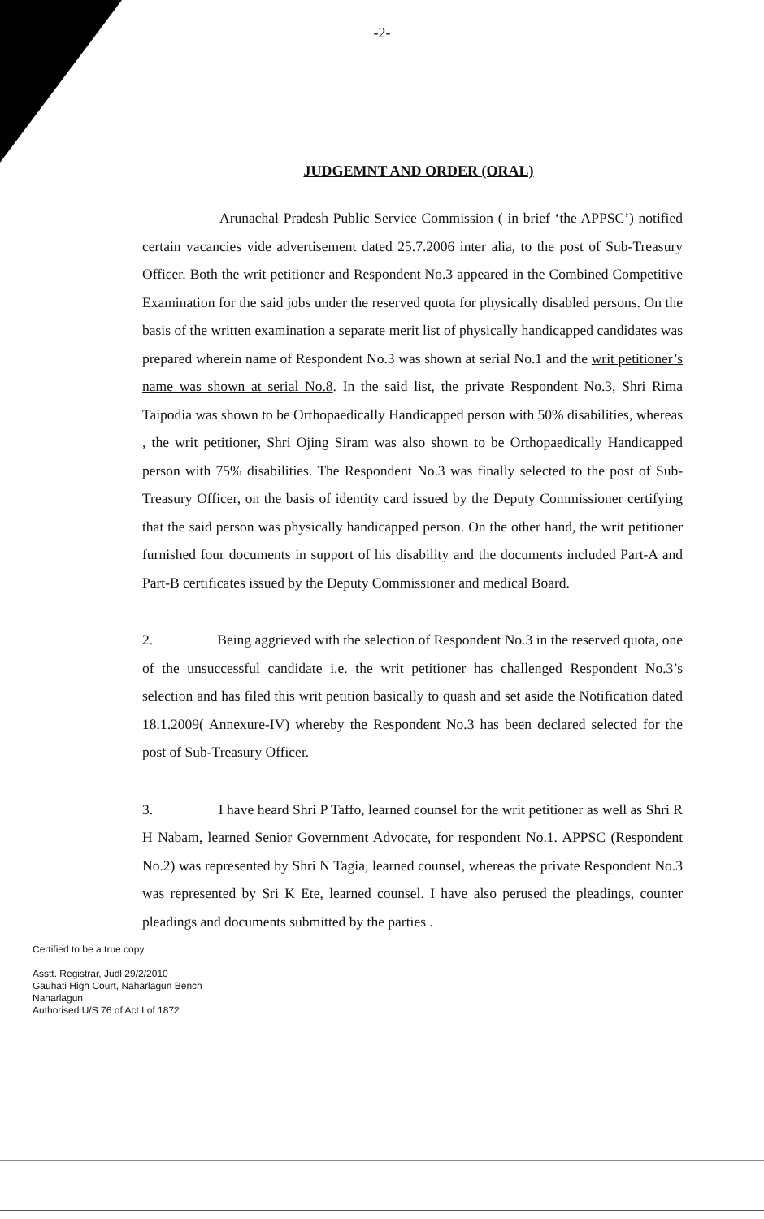-2-
JUDGEMNT AND ORDER (ORAL)
Arunachal Pradesh Public Service Commission ( in brief ‘the APPSC’) notified certain vacancies vide advertisement dated 25.7.2006 inter alia, to the post of Sub-Treasury Officer. Both the writ petitioner and Respondent No.3 appeared in the Combined Competitive Examination for the said jobs under the reserved quota for physically disabled persons. On the basis of the written examination a separate merit list of physically handicapped candidates was prepared wherein name of Respondent No.3 was shown at serial No.1 and the writ petitioner’s name was shown at serial No.8. In the said list, the private Respondent No.3, Shri Rima Taipodia was shown to be Orthopaedically Handicapped person with 50% disabilities, whereas , the writ petitioner, Shri Ojing Siram was also shown to be Orthopaedically Handicapped person with 75% disabilities. The Respondent No.3 was finally selected to the post of Sub-Treasury Officer, on the basis of identity card issued by the Deputy Commissioner certifying that the said person was physically handicapped person. On the other hand, the writ petitioner furnished four documents in support of his disability and the documents included Part-A and Part-B certificates issued by the Deputy Commissioner and medical Board.
2. Being aggrieved with the selection of Respondent No.3 in the reserved quota, one of the unsuccessful candidate i.e. the writ petitioner has challenged Respondent No.3’s selection and has filed this writ petition basically to quash and set aside the Notification dated 18.1.2009( Annexure-IV) whereby the Respondent No.3 has been declared selected for the post of Sub-Treasury Officer.
3. I have heard Shri P Taffo, learned counsel for the writ petitioner as well as Shri R H Nabam, learned Senior Government Advocate, for respondent No.1. APPSC (Respondent No.2) was represented by Shri N Tagia, learned counsel, whereas the private Respondent No.3 was represented by Sri K Ete, learned counsel. I have also perused the pleadings, counter pleadings and documents submitted by the parties .
Certified to be a true copy
Asstt. Registrar, Judl 29/2/2010
Gauhati High Court, Naharlagun Bench
Naharlagun
Authorised U/S 76 of Act I of 1872